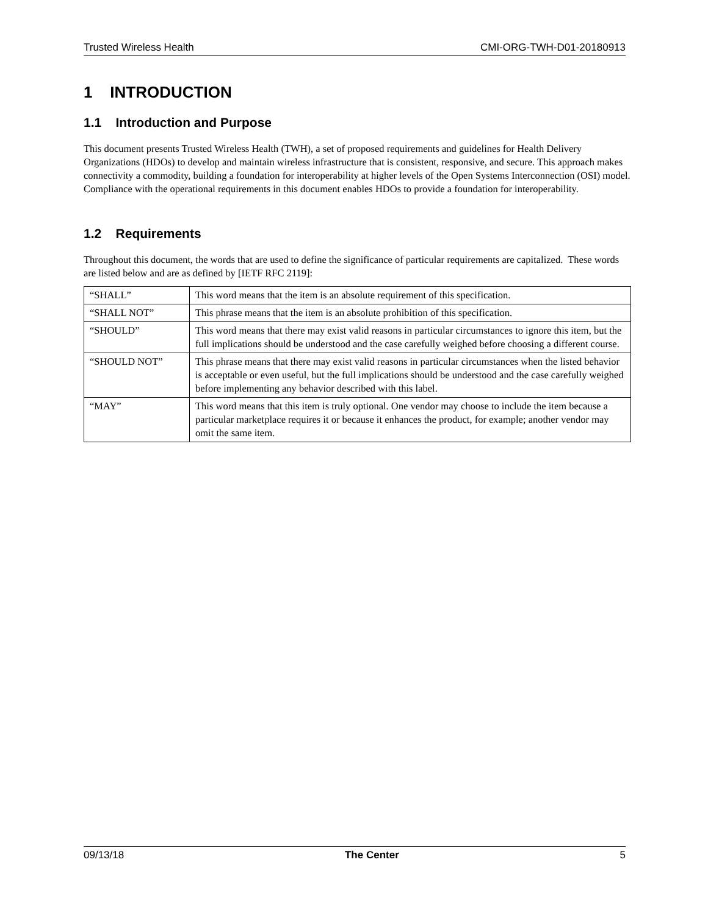Trusted Wireless Health CMI-ORG-TWH-D01-20180913
1 INTRODUCTION
1.1 Introduction and Purpose
This document presents Trusted Wireless Health (TWH), a set of proposed requirements and guidelines for Health Delivery Organizations (HDOs) to develop and maintain wireless infrastructure that is consistent, responsive, and secure. This approach makes connectivity a commodity, building a foundation for interoperability at higher levels of the Open Systems Interconnection (OSI) model. Compliance with the operational requirements in this document enables HDOs to provide a foundation for interoperability.
1.2 Requirements
Throughout this document, the words that are used to define the significance of particular requirements are capitalized. These words are listed below and are as defined by [IETF RFC 2119]:
| “SHALL” | This word means that the item is an absolute requirement of this specification. |
| “SHALL NOT” | This phrase means that the item is an absolute prohibition of this specification. |
| “SHOULD” | This word means that there may exist valid reasons in particular circumstances to ignore this item, but the full implications should be understood and the case carefully weighed before choosing a different course. |
| “SHOULD NOT” | This phrase means that there may exist valid reasons in particular circumstances when the listed behavior is acceptable or even useful, but the full implications should be understood and the case carefully weighed before implementing any behavior described with this label. |
| “MAY” | This word means that this item is truly optional. One vendor may choose to include the item because a particular marketplace requires it or because it enhances the product, for example; another vendor may omit the same item. |
09/13/18 The Center 5